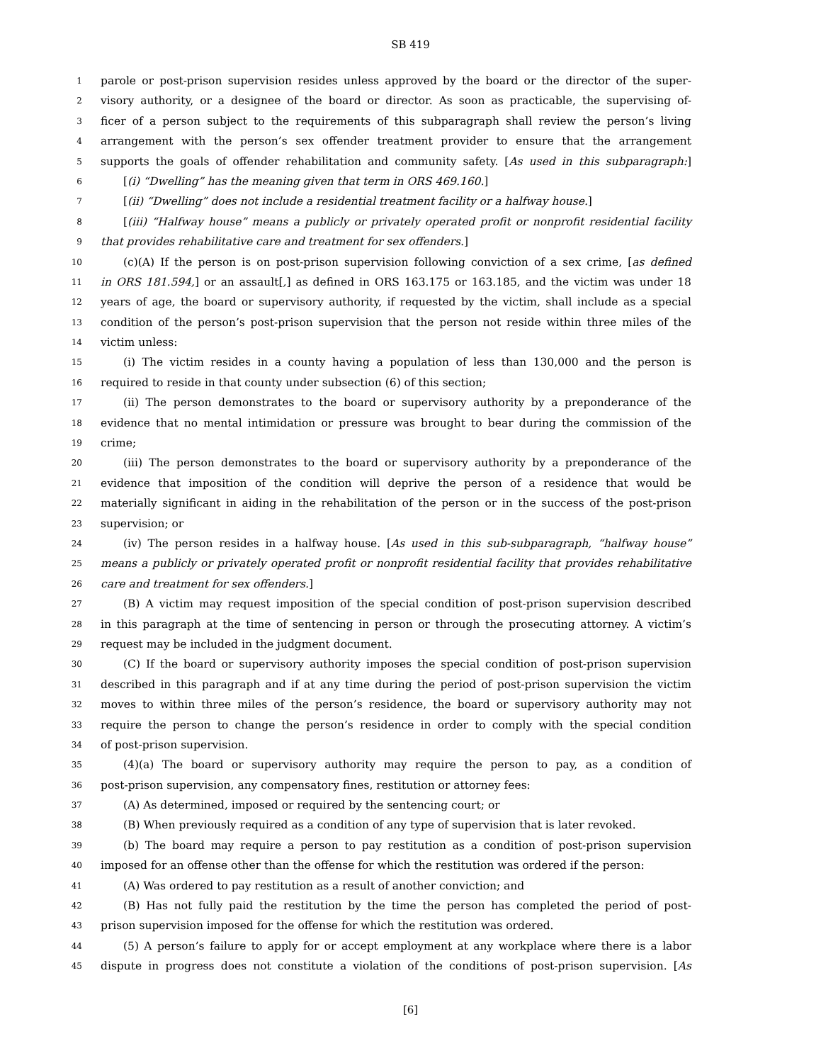SB 419
1 parole or post-prison supervision resides unless approved by the board or the director of the super-
2 visory authority, or a designee of the board or director. As soon as practicable, the supervising of-
3 ficer of a person subject to the requirements of this subparagraph shall review the person’s living
4 arrangement with the person’s sex offender treatment provider to ensure that the arrangement
5 supports the goals of offender rehabilitation and community safety. [As used in this subparagraph:]
6 [(i) “Dwelling” has the meaning given that term in ORS 469.160.]
7 [(ii) “Dwelling” does not include a residential treatment facility or a halfway house.]
8 [(iii) “Halfway house” means a publicly or privately operated profit or nonprofit residential facility
9 that provides rehabilitative care and treatment for sex offenders.]
10 (c)(A) If the person is on post-prison supervision following conviction of a sex crime, [as defined
11 in ORS 181.594,] or an assault[,] as defined in ORS 163.175 or 163.185, and the victim was under 18
12 years of age, the board or supervisory authority, if requested by the victim, shall include as a special
13 condition of the person’s post-prison supervision that the person not reside within three miles of the
14 victim unless:
15 (i) The victim resides in a county having a population of less than 130,000 and the person is
16 required to reside in that county under subsection (6) of this section;
17 (ii) The person demonstrates to the board or supervisory authority by a preponderance of the
18 evidence that no mental intimidation or pressure was brought to bear during the commission of the
19 crime;
20 (iii) The person demonstrates to the board or supervisory authority by a preponderance of the
21 evidence that imposition of the condition will deprive the person of a residence that would be
22 materially significant in aiding in the rehabilitation of the person or in the success of the post-prison
23 supervision; or
24 (iv) The person resides in a halfway house. [As used in this sub-subparagraph, “halfway house”
25 means a publicly or privately operated profit or nonprofit residential facility that provides rehabilitative
26 care and treatment for sex offenders.]
27 (B) A victim may request imposition of the special condition of post-prison supervision described
28 in this paragraph at the time of sentencing in person or through the prosecuting attorney. A victim’s
29 request may be included in the judgment document.
30 (C) If the board or supervisory authority imposes the special condition of post-prison supervision
31 described in this paragraph and if at any time during the period of post-prison supervision the victim
32 moves to within three miles of the person’s residence, the board or supervisory authority may not
33 require the person to change the person’s residence in order to comply with the special condition
34 of post-prison supervision.
35 (4)(a) The board or supervisory authority may require the person to pay, as a condition of
36 post-prison supervision, any compensatory fines, restitution or attorney fees:
37 (A) As determined, imposed or required by the sentencing court; or
38 (B) When previously required as a condition of any type of supervision that is later revoked.
39 (b) The board may require a person to pay restitution as a condition of post-prison supervision
40 imposed for an offense other than the offense for which the restitution was ordered if the person:
41 (A) Was ordered to pay restitution as a result of another conviction; and
42 (B) Has not fully paid the restitution by the time the person has completed the period of post-
43 prison supervision imposed for the offense for which the restitution was ordered.
44 (5) A person’s failure to apply for or accept employment at any workplace where there is a labor
45 dispute in progress does not constitute a violation of the conditions of post-prison supervision. [As
[6]